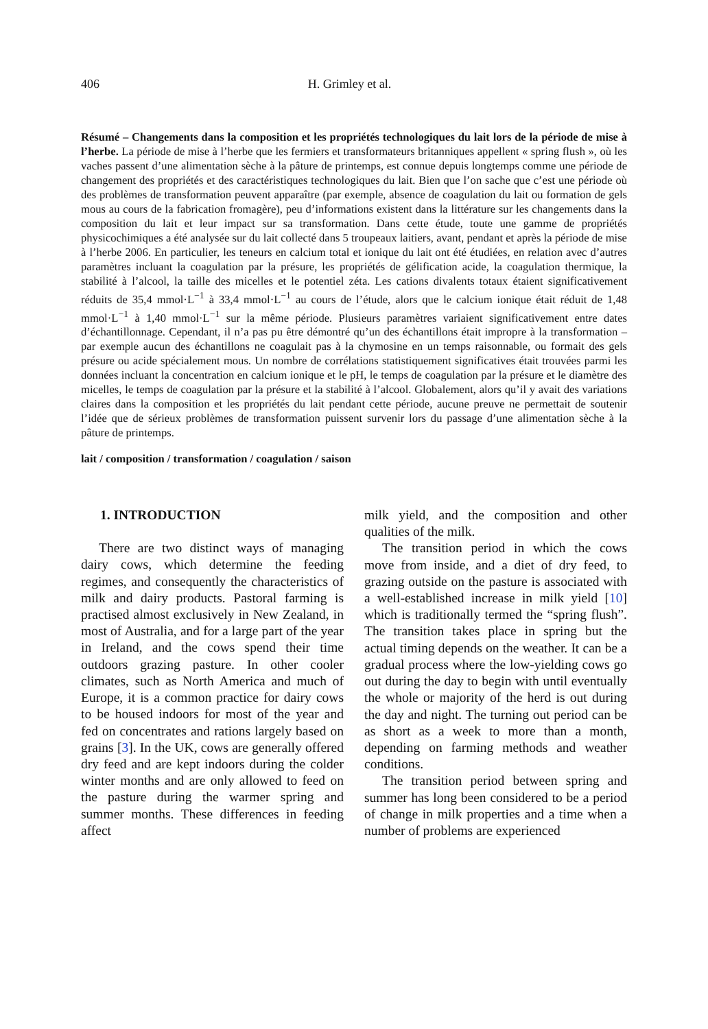406 H. Grimley et al.
Résumé – Changements dans la composition et les propriétés technologiques du lait lors de la période de mise à l’herbe. La période de mise à l’herbe que les fermiers et transformateurs britanniques appellent « spring flush », où les vaches passent d’une alimentation sèche à la pâture de printemps, est connue depuis longtemps comme une période de changement des propriétés et des caractéristiques technologiques du lait. Bien que l’on sache que c’est une période où des problèmes de transformation peuvent apparaître (par exemple, absence de coagulation du lait ou formation de gels mous au cours de la fabrication fromagère), peu d’informations existent dans la littérature sur les changements dans la composition du lait et leur impact sur sa transformation. Dans cette étude, toute une gamme de propriétés physicochimiques a été analysée sur du lait collecté dans 5 troupeaux laitiers, avant, pendant et après la période de mise à l’herbe 2006. En particulier, les teneurs en calcium total et ionique du lait ont été étudiées, en relation avec d’autres paramètres incluant la coagulation par la présure, les propriétés de gélification acide, la coagulation thermique, la stabilité à l’alcool, la taille des micelles et le potentiel zéta. Les cations divalents totaux étaient significativement réduits de 35,4 mmol·L<sup>−1</sup> à 33,4 mmol·L<sup>−1</sup> au cours de l’étude, alors que le calcium ionique était réduit de 1,48 mmol·L<sup>−1</sup> à 1,40 mmol·L<sup>−1</sup> sur la même période. Plusieurs paramètres variaient significativement entre dates d’échantillonnage. Cependant, il n’a pas pu être démontré qu’un des échantillons était impropre à la transformation – par exemple aucun des échantillons ne coagulait pas à la chymosine en un temps raisonnable, ou formait des gels présure ou acide spécialement mous. Un nombre de corrélations statistiquement significatives était trouvées parmi les données incluant la concentration en calcium ionique et le pH, le temps de coagulation par la présure et le diamètre des micelles, le temps de coagulation par la présure et la stabilité à l’alcool. Globalement, alors qu’il y avait des variations claires dans la composition et les propriétés du lait pendant cette période, aucune preuve ne permettait de soutenir l’idée que de sérieux problèmes de transformation puissent survenir lors du passage d’une alimentation sèche à la pâture de printemps.
lait / composition / transformation / coagulation / saison
1. INTRODUCTION
There are two distinct ways of managing dairy cows, which determine the feeding regimes, and consequently the characteristics of milk and dairy products. Pastoral farming is practised almost exclusively in New Zealand, in most of Australia, and for a large part of the year in Ireland, and the cows spend their time outdoors grazing pasture. In other cooler climates, such as North America and much of Europe, it is a common practice for dairy cows to be housed indoors for most of the year and fed on concentrates and rations largely based on grains [3]. In the UK, cows are generally offered dry feed and are kept indoors during the colder winter months and are only allowed to feed on the pasture during the warmer spring and summer months. These differences in feeding affect
milk yield, and the composition and other qualities of the milk.
The transition period in which the cows move from inside, and a diet of dry feed, to grazing outside on the pasture is associated with a well-established increase in milk yield [10] which is traditionally termed the “spring flush”. The transition takes place in spring but the actual timing depends on the weather. It can be a gradual process where the low-yielding cows go out during the day to begin with until eventually the whole or majority of the herd is out during the day and night. The turning out period can be as short as a week to more than a month, depending on farming methods and weather conditions.
The transition period between spring and summer has long been considered to be a period of change in milk properties and a time when a number of problems are experienced